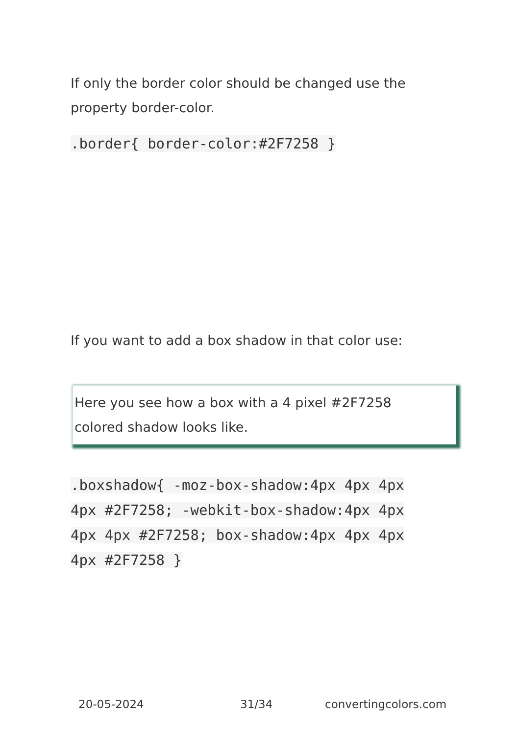If only the border color should be changed use the property border-color.
.border{ border-color:#2F7258 }
If you want to add a box shadow in that color use:
Here you see how a box with a 4 pixel #2F7258
colored shadow looks like.
.boxshadow{ -moz-box-shadow:4px 4px 4px 4px #2F7258; -webkit-box-shadow:4px 4px 4px 4px #2F7258; box-shadow:4px 4px 4px 4px #2F7258 }
20-05-2024 31/34 convertingcolors.com